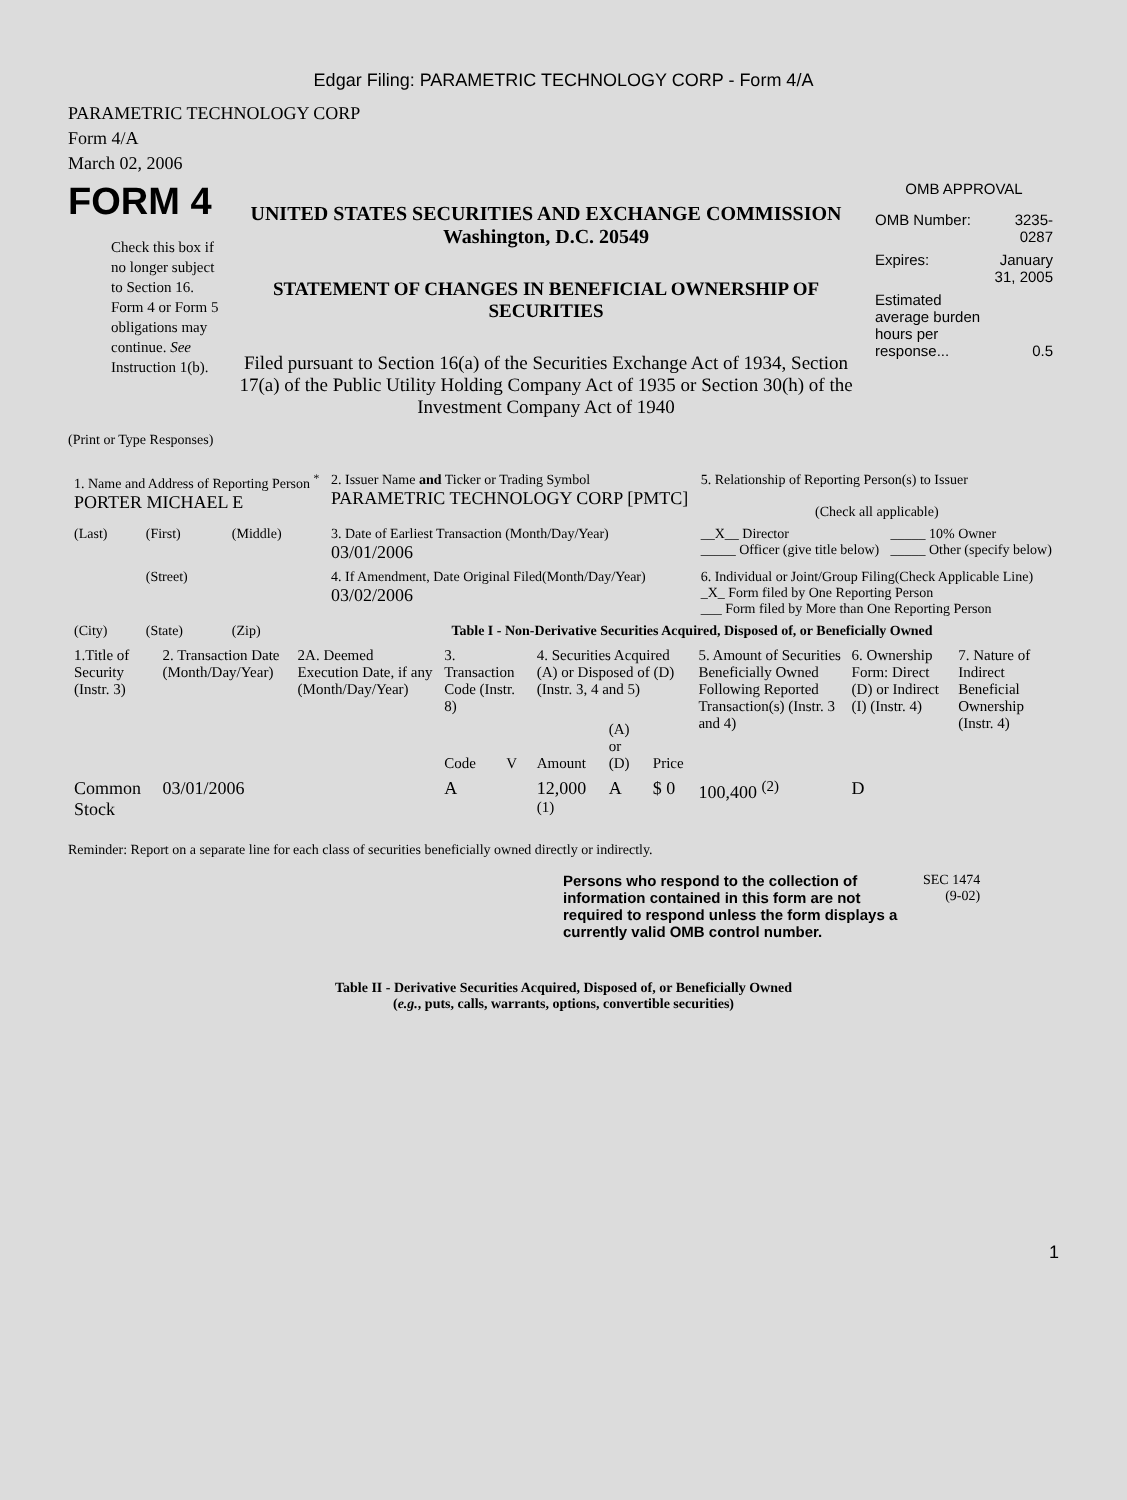Edgar Filing: PARAMETRIC TECHNOLOGY CORP - Form 4/A
PARAMETRIC TECHNOLOGY CORP
Form 4/A
March 02, 2006
FORM 4
Check this box if no longer subject to Section 16. Form 4 or Form 5 obligations may continue. See Instruction 1(b).
UNITED STATES SECURITIES AND EXCHANGE COMMISSION
Washington, D.C. 20549
STATEMENT OF CHANGES IN BENEFICIAL OWNERSHIP OF SECURITIES
Filed pursuant to Section 16(a) of the Securities Exchange Act of 1934, Section 17(a) of the Public Utility Holding Company Act of 1935 or Section 30(h) of the Investment Company Act of 1940
OMB APPROVAL
| OMB Number: | 3235-0287 |
| Expires: | January 31, 2005 |
| Estimated average burden hours per response... | 0.5 |
(Print or Type Responses)
| 1. Name and Address of Reporting Person <sup>*</sup> PORTER MICHAEL E | | | 2. Issuer Name and Ticker or Trading Symbol PARAMETRIC TECHNOLOGY CORP [PMTC] | 5. Relationship of Reporting Person(s) to Issuer (Check all applicable) | |
| (Last) | (First) | (Middle) | 3. Date of Earliest Transaction (Month/Day/Year) 03/01/2006 | __X__ Director _____ Officer (give title below) | _____ 10% Owner _____ Other (specify below) |
| | (Street) | | 4. If Amendment, Date Original Filed(Month/Day/Year) 03/02/2006 | 6. Individual or Joint/Group Filing(Check Applicable Line) _X_ Form filed by One Reporting Person ___ Form filed by More than One Reporting Person | |
| (City) | (State) | (Zip) | Table I - Non-Derivative Securities Acquired, Disposed of, or Beneficially Owned | | |
| 1.Title of Security (Instr. 3) | 2. Transaction Date (Month/Day/Year) | 2A. Deemed Execution Date, if any (Month/Day/Year) | 3. Transaction Code (Instr. 8) | | 4. Securities Acquired (A) or Disposed of (D) (Instr. 3, 4 and 5) | | | 5. Amount of Securities Beneficially Owned Following Reported Transaction(s) (Instr. 3 and 4) | 6. Ownership Form: Direct (D) or Indirect (I) (Instr. 4) | 7. Nature of Indirect Beneficial Ownership (Instr. 4) |
| --- | --- | --- | --- | --- | --- | --- | --- | --- | --- | --- |
| | | | Code | V | Amount | (A) or (D) | Price | | | |
| Common Stock | 03/01/2006 | | A | | 12,000 <sup>(1)</sup> | A | $ 0 | 100,400 <sup>(2)</sup> | D | |
Reminder: Report on a separate line for each class of securities beneficially owned directly or indirectly.
Persons who respond to the collection of information contained in this form are not required to respond unless the form displays a currently valid OMB control number.
SEC 1474
(9-02)
Table II - Derivative Securities Acquired, Disposed of, or Beneficially Owned
(e.g., puts, calls, warrants, options, convertible securities)
1